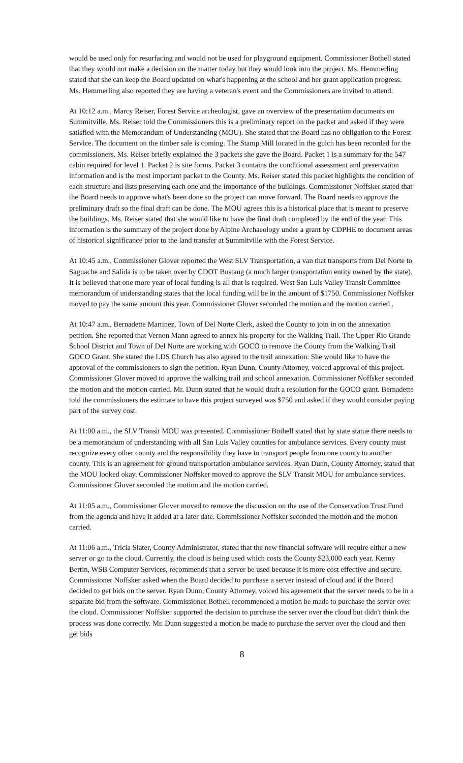would be used only for resurfacing and would not be used for playground equipment. Commissioner Bothell stated that they would not make a decision on the matter today but they would look into the project. Ms. Hemmerling stated that she can keep the Board updated on what's happening at the school and her grant application progress. Ms. Hemmerling also reported they are having a veteran's event and the Commissioners are invited to attend.
At 10:12 a.m., Marcy Reiser, Forest Service archeologist, gave an overview of the presentation documents on Summitville. Ms. Reiser told the Commissioners this is a preliminary report on the packet and asked if they were satisfied with the Memorandum of Understanding (MOU). She stated that the Board has no obligation to the Forest Service. The document on the timber sale is coming. The Stamp Mill located in the gulch has been recorded for the commissioners. Ms. Reiser briefly explained the 3 packets she gave the Board. Packet 1 is a summary for the 547 cabin required for level 1. Packet 2 is site forms. Packet 3 contains the conditional assessment and preservation information and is the most important packet to the County. Ms. Reiser stated this packet highlights the condition of each structure and lists preserving each one and the importance of the buildings. Commissioner Noffsker stated that the Board needs to approve what's been done so the project can move forward. The Board needs to approve the preliminary draft so the final draft can be done. The MOU agrees this is a historical place that is meant to preserve the buildings. Ms. Reiser stated that she would like to have the final draft completed by the end of the year. This information is the summary of the project done by Alpine Archaeology under a grant by CDPHE to document areas of historical significance prior to the land transfer at Summitville with the Forest Service.
At 10:45 a.m., Commissioner Glover reported the West SLV Transportation, a van that transports from Del Norte to Saguache and Salida is to be taken over by CDOT Bustang (a much larger transportation entity owned by the state). It is believed that one more year of local funding is all that is required. West San Luis Valley Transit Committee memorandum of understanding states that the local funding will be in the amount of $1750. Commissioner Noffsker moved to pay the same amount this year. Commissioner Glover seconded the motion and the motion carried .
At 10:47 a.m., Bernadette Martinez, Town of Del Norte Clerk, asked the County to join in on the annexation petition. She reported that Vernon Mann agreed to annex his property for the Walking Trail. The Upper Rio Grande School District and Town of Del Norte are working with GOCO to remove the County from the Walking Trail GOCO Grant. She stated the LDS Church has also agreed to the trail annexation. She would like to have the approval of the commissioners to sign the petition. Ryan Dunn, County Attorney, voiced approval of this project. Commissioner Glover moved to approve the walking trail and school annexation. Commissioner Noffsker seconded the motion and the motion carried. Mr. Dunn stated that he would draft a resolution for the GOCO grant. Bernadette told the commissioners the estimate to have this project surveyed was $750 and asked if they would consider paying part of the survey cost.
At 11:00 a.m., the SLV Transit MOU was presented. Commissioner Bothell stated that by state statue there needs to be a memorandum of understanding with all San Luis Valley counties for ambulance services. Every county must recognize every other county and the responsibility they have to transport people from one county to another county. This is an agreement for ground transportation ambulance services. Ryan Dunn, County Attorney, stated that the MOU looked okay. Commissioner Noffsker moved to approve the SLV Transit MOU for ambulance services. Commissioner Glover seconded the motion and the motion carried.
At 11:05 a.m., Commissioner Glover moved to remove the discussion on the use of the Conservation Trust Fund from the agenda and have it added at a later date. Commissioner Noffsker seconded the motion and the motion carried.
At 11:06 a.m., Tricia Slater, County Administrator, stated that the new financial software will require either a new server or go to the cloud. Currently, the cloud is being used which costs the County $23,000 each year. Kenny Bertin, WSB Computer Services, recommends that a server be used because it is more cost effective and secure. Commissioner Noffsker asked when the Board decided to purchase a server instead of cloud and if the Board decided to get bids on the server. Ryan Dunn, County Attorney, voiced his agreement that the server needs to be in a separate bid from the software. Commissioner Bothell recommended a motion be made to purchase the server over the cloud. Commissioner Noffsker supported the decision to purchase the server over the cloud but didn't think the process was done correctly. Mr. Dunn suggested a motion be made to purchase the server over the cloud and then get bids
8